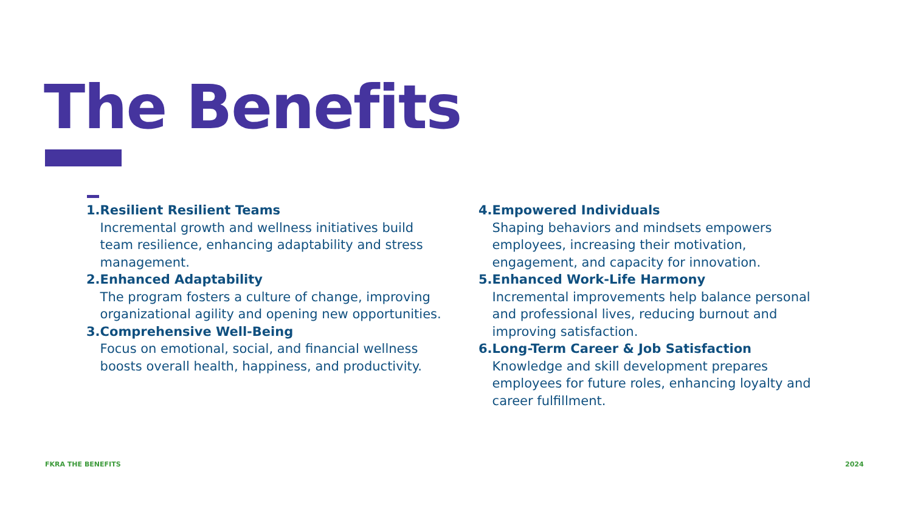The Benefits
1. Resilient Resilient Teams
Incremental growth and wellness initiatives build team resilience, enhancing adaptability and stress management.
2. Enhanced Adaptability
The program fosters a culture of change, improving organizational agility and opening new opportunities.
3. Comprehensive Well-Being
Focus on emotional, social, and financial wellness boosts overall health, happiness, and productivity.
4. Empowered Individuals
Shaping behaviors and mindsets empowers employees, increasing their motivation, engagement, and capacity for innovation.
5. Enhanced Work-Life Harmony
Incremental improvements help balance personal and professional lives, reducing burnout and improving satisfaction.
6. Long-Term Career & Job Satisfaction
Knowledge and skill development prepares employees for future roles, enhancing loyalty and career fulfillment.
FKRA THE BENEFITS 2024